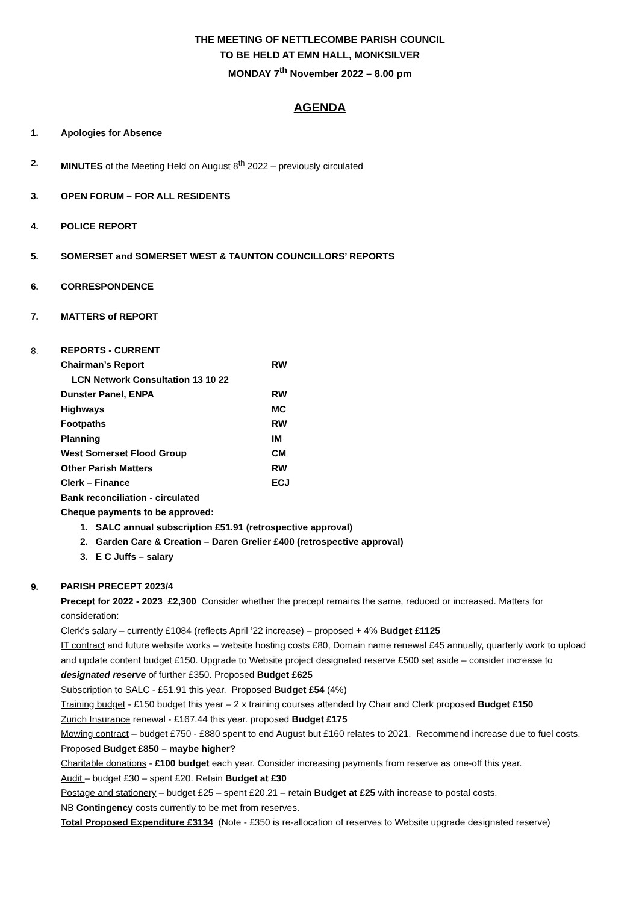THE MEETING OF NETTLECOMBE PARISH COUNCIL
TO BE HELD AT EMN HALL, MONKSILVER
MONDAY 7<sup>th</sup> November 2022 – 8.00 pm
AGENDA
1. Apologies for Absence
2. MINUTES of the Meeting Held on August 8<sup>th</sup> 2022 – previously circulated
3. OPEN FORUM – FOR ALL RESIDENTS
4. POLICE REPORT
5. SOMERSET and SOMERSET WEST & TAUNTON COUNCILLORS’ REPORTS
6. CORRESPONDENCE
7. MATTERS of REPORT
8.
REPORTS - CURRENT
Chairman’s Report RW
LCN Network Consultation 13 10 22
Dunster Panel, ENPA RW
Highways MC
Footpaths RW
Planning IM
West Somerset Flood Group CM
Other Parish Matters RW
Clerk – Finance ECJ
Bank reconciliation - circulated
Cheque payments to be approved:
1. SALC annual subscription £51.91 (retrospective approval)
2. Garden Care & Creation – Daren Grelier £400 (retrospective approval)
3. E C Juffs – salary
9.
PARISH PRECEPT 2023/4
Precept for 2022 - 2023 £2,300 Consider whether the precept remains the same, reduced or increased. Matters for consideration:
Clerk’s salary – currently £1084 (reflects April ’22 increase) – proposed + 4% Budget £1125
IT contract and future website works – website hosting costs £80, Domain name renewal £45 annually, quarterly work to upload and update content budget £150. Upgrade to Website project designated reserve £500 set aside – consider increase to designated reserve of further £350. Proposed Budget £625
Subscription to SALC - £51.91 this year. Proposed Budget £54 (4%)
Training budget - £150 budget this year – 2 x training courses attended by Chair and Clerk proposed Budget £150
Zurich Insurance renewal - £167.44 this year. proposed Budget £175
Mowing contract – budget £750 - £880 spent to end August but £160 relates to 2021. Recommend increase due to fuel costs. Proposed Budget £850 – maybe higher?
Charitable donations - £100 budget each year. Consider increasing payments from reserve as one-off this year.
Audit – budget £30 – spent £20. Retain Budget at £30
Postage and stationery – budget £25 – spent £20.21 – retain Budget at £25 with increase to postal costs.
NB Contingency costs currently to be met from reserves.
Total Proposed Expenditure £3134 (Note - £350 is re-allocation of reserves to Website upgrade designated reserve)